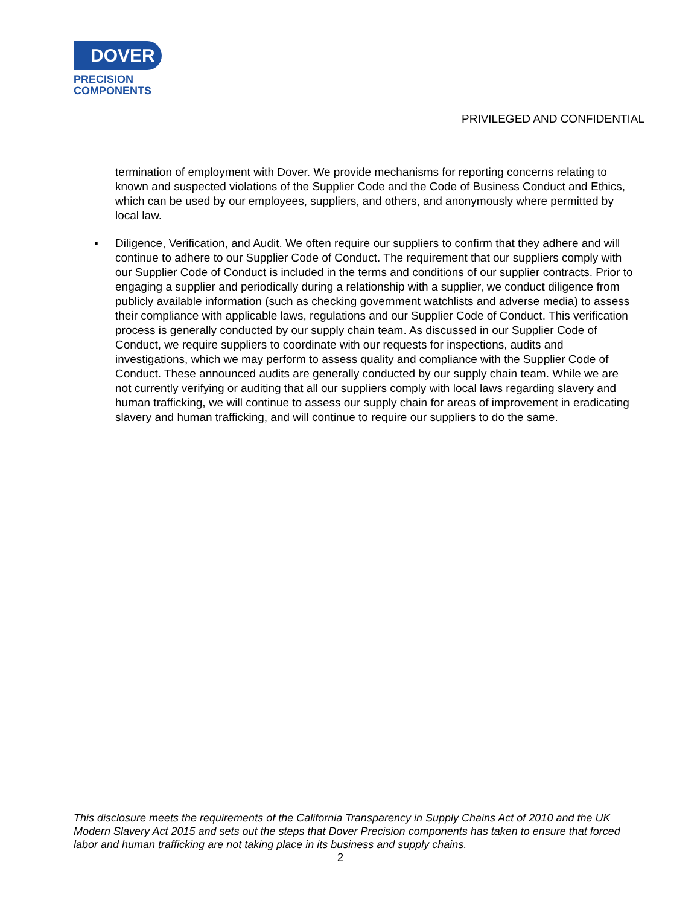DOVER
PRECISION
COMPONENTS
PRIVILEGED AND CONFIDENTIAL
termination of employment with Dover. We provide mechanisms for reporting concerns relating to known and suspected violations of the Supplier Code and the Code of Business Conduct and Ethics, which can be used by our employees, suppliers, and others, and anonymously where permitted by local law.
▪ Diligence, Verification, and Audit. We often require our suppliers to confirm that they adhere and will continue to adhere to our Supplier Code of Conduct. The requirement that our suppliers comply with our Supplier Code of Conduct is included in the terms and conditions of our supplier contracts. Prior to engaging a supplier and periodically during a relationship with a supplier, we conduct diligence from publicly available information (such as checking government watchlists and adverse media) to assess their compliance with applicable laws, regulations and our Supplier Code of Conduct. This verification process is generally conducted by our supply chain team. As discussed in our Supplier Code of Conduct, we require suppliers to coordinate with our requests for inspections, audits and investigations, which we may perform to assess quality and compliance with the Supplier Code of Conduct. These announced audits are generally conducted by our supply chain team. While we are not currently verifying or auditing that all our suppliers comply with local laws regarding slavery and human trafficking, we will continue to assess our supply chain for areas of improvement in eradicating slavery and human trafficking, and will continue to require our suppliers to do the same.
This disclosure meets the requirements of the California Transparency in Supply Chains Act of 2010 and the UK Modern Slavery Act 2015 and sets out the steps that Dover Precision components has taken to ensure that forced labor and human trafficking are not taking place in its business and supply chains.
2